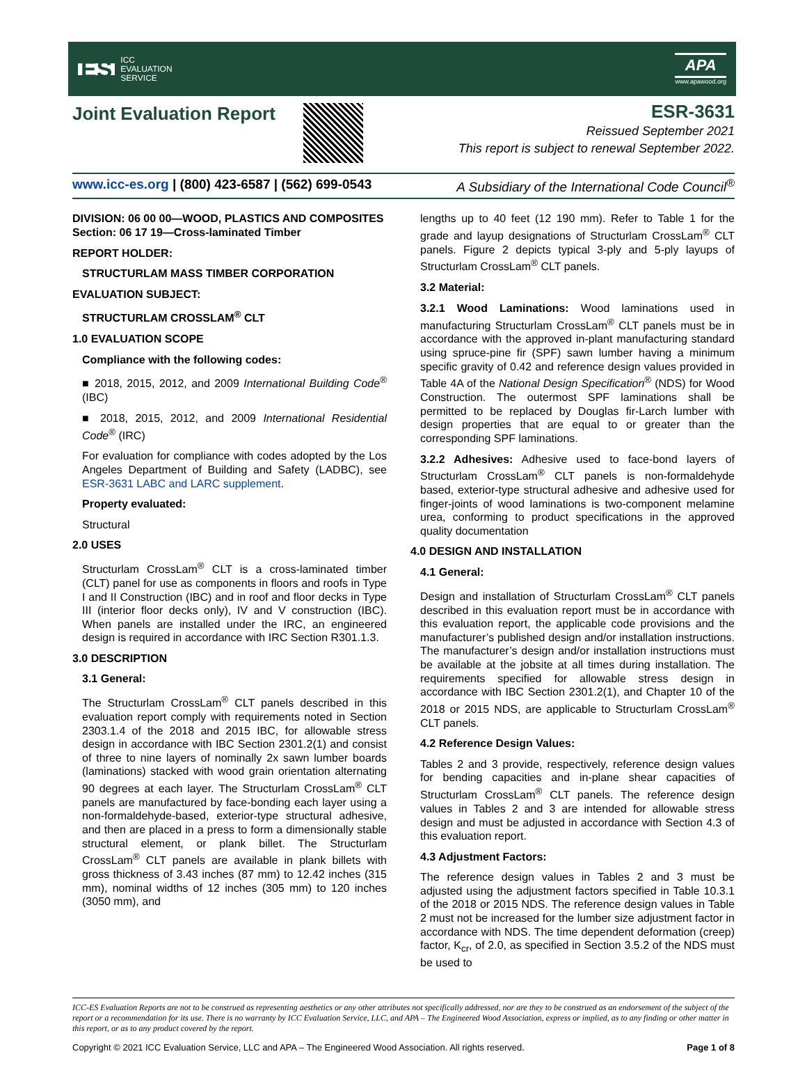ES ICC
EVALUATION
SERVICE
APA
www.apawood.org
Joint Evaluation Report
ESR-3631
Reissued September 2021
This report is subject to renewal September 2022.
www.icc-es.org | (800) 423-6587 | (562) 699-0543 A Subsidiary of the International Code Council<sup>®</sup>
DIVISION: 06 00 00—WOOD, PLASTICS AND COMPOSITES
Section: 06 17 19—Cross-laminated Timber
REPORT HOLDER:
STRUCTURLAM MASS TIMBER CORPORATION
EVALUATION SUBJECT:
STRUCTURLAM CROSSLAM<sup>®</sup> CLT
1.0 EVALUATION SCOPE
Compliance with the following codes:
■ 2018, 2015, 2012, and 2009 International Building Code<sup>®</sup> (IBC)
■ 2018, 2015, 2012, and 2009 International Residential Code<sup>®</sup> (IRC)
For evaluation for compliance with codes adopted by the Los Angeles Department of Building and Safety (LADBC), see ESR-3631 LABC and LARC supplement.
Property evaluated:
Structural
2.0 USES
Structurlam CrossLam<sup>®</sup> CLT is a cross-laminated timber (CLT) panel for use as components in floors and roofs in Type I and II Construction (IBC) and in roof and floor decks in Type III (interior floor decks only), IV and V construction (IBC). When panels are installed under the IRC, an engineered design is required in accordance with IRC Section R301.1.3.
3.0 DESCRIPTION
3.1 General:
The Structurlam CrossLam<sup>®</sup> CLT panels described in this evaluation report comply with requirements noted in Section 2303.1.4 of the 2018 and 2015 IBC, for allowable stress design in accordance with IBC Section 2301.2(1) and consist of three to nine layers of nominally 2x sawn lumber boards (laminations) stacked with wood grain orientation alternating 90 degrees at each layer. The Structurlam CrossLam<sup>®</sup> CLT panels are manufactured by face-bonding each layer using a non-formaldehyde-based, exterior-type structural adhesive, and then are placed in a press to form a dimensionally stable structural element, or plank billet. The Structurlam CrossLam<sup>®</sup> CLT panels are available in plank billets with gross thickness of 3.43 inches (87 mm) to 12.42 inches (315 mm), nominal widths of 12 inches (305 mm) to 120 inches (3050 mm), and
lengths up to 40 feet (12 190 mm). Refer to Table 1 for the grade and layup designations of Structurlam CrossLam<sup>®</sup> CLT panels. Figure 2 depicts typical 3-ply and 5-ply layups of Structurlam CrossLam<sup>®</sup> CLT panels.
3.2 Material:
3.2.1 Wood Laminations: Wood laminations used in manufacturing Structurlam CrossLam<sup>®</sup> CLT panels must be in accordance with the approved in-plant manufacturing standard using spruce-pine fir (SPF) sawn lumber having a minimum specific gravity of 0.42 and reference design values provided in Table 4A of the National Design Specification<sup>®</sup> (NDS) for Wood Construction. The outermost SPF laminations shall be permitted to be replaced by Douglas fir-Larch lumber with design properties that are equal to or greater than the corresponding SPF laminations.
3.2.2 Adhesives: Adhesive used to face-bond layers of Structurlam CrossLam<sup>®</sup> CLT panels is non-formaldehyde based, exterior-type structural adhesive and adhesive used for finger-joints of wood laminations is two-component melamine urea, conforming to product specifications in the approved quality documentation
4.0 DESIGN AND INSTALLATION
4.1 General:
Design and installation of Structurlam CrossLam<sup>®</sup> CLT panels described in this evaluation report must be in accordance with this evaluation report, the applicable code provisions and the manufacturer’s published design and/or installation instructions. The manufacturer’s design and/or installation instructions must be available at the jobsite at all times during installation. The requirements specified for allowable stress design in accordance with IBC Section 2301.2(1), and Chapter 10 of the 2018 or 2015 NDS, are applicable to Structurlam CrossLam<sup>®</sup> CLT panels.
4.2 Reference Design Values:
Tables 2 and 3 provide, respectively, reference design values for bending capacities and in-plane shear capacities of Structurlam CrossLam<sup>®</sup> CLT panels. The reference design values in Tables 2 and 3 are intended for allowable stress design and must be adjusted in accordance with Section 4.3 of this evaluation report.
4.3 Adjustment Factors:
The reference design values in Tables 2 and 3 must be adjusted using the adjustment factors specified in Table 10.3.1 of the 2018 or 2015 NDS. The reference design values in Table 2 must not be increased for the lumber size adjustment factor in accordance with NDS. The time dependent deformation (creep) factor, K<sub>cr</sub>, of 2.0, as specified in Section 3.5.2 of the NDS must be used to
ICC-ES Evaluation Reports are not to be construed as representing aesthetics or any other attributes not specifically addressed, nor are they to be construed as an endorsement of the subject of the report or a recommendation for its use. There is no warranty by ICC Evaluation Service, LLC, and APA – The Engineered Wood Association, express or implied, as to any finding or other matter in this report, or as to any product covered by the report.
Copyright © 2021 ICC Evaluation Service, LLC and APA – The Engineered Wood Association. All rights reserved. Page 1 of 8